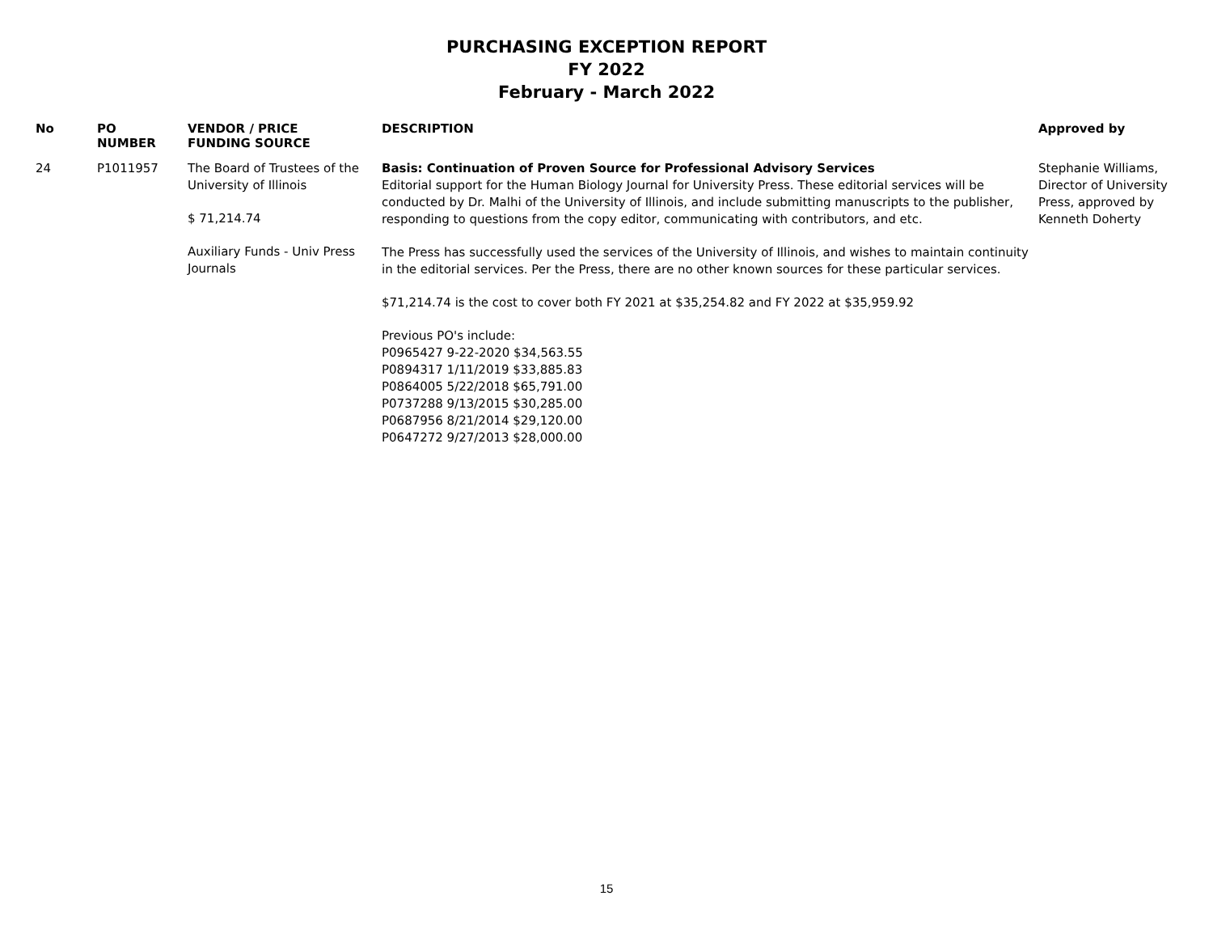PURCHASING EXCEPTION REPORT
FY 2022
February - March 2022
| No | PO NUMBER | VENDOR / PRICE FUNDING SOURCE | DESCRIPTION | Approved by |
| --- | --- | --- | --- | --- |
| 24 | P1011957 | The Board of Trustees of the University of Illinois $ 71,214.74 Auxiliary Funds - Univ Press Journals | Basis: Continuation of Proven Source for Professional Advisory Services Editorial support for the Human Biology Journal for University Press. These editorial services will be conducted by Dr. Malhi of the University of Illinois, and include submitting manuscripts to the publisher, responding to questions from the copy editor, communicating with contributors, and etc. The Press has successfully used the services of the University of Illinois, and wishes to maintain continuity in the editorial services. Per the Press, there are no other known sources for these particular services. $71,214.74 is the cost to cover both FY 2021 at $35,254.82 and FY 2022 at $35,959.92 Previous PO's include: P0965427 9-22-2020 $34,563.55 P0894317 1/11/2019 $33,885.83 P0864005 5/22/2018 $65,791.00 P0737288 9/13/2015 $30,285.00 P0687956 8/21/2014 $29,120.00 P0647272 9/27/2013 $28,000.00 | Stephanie Williams, Director of University Press, approved by Kenneth Doherty |
15